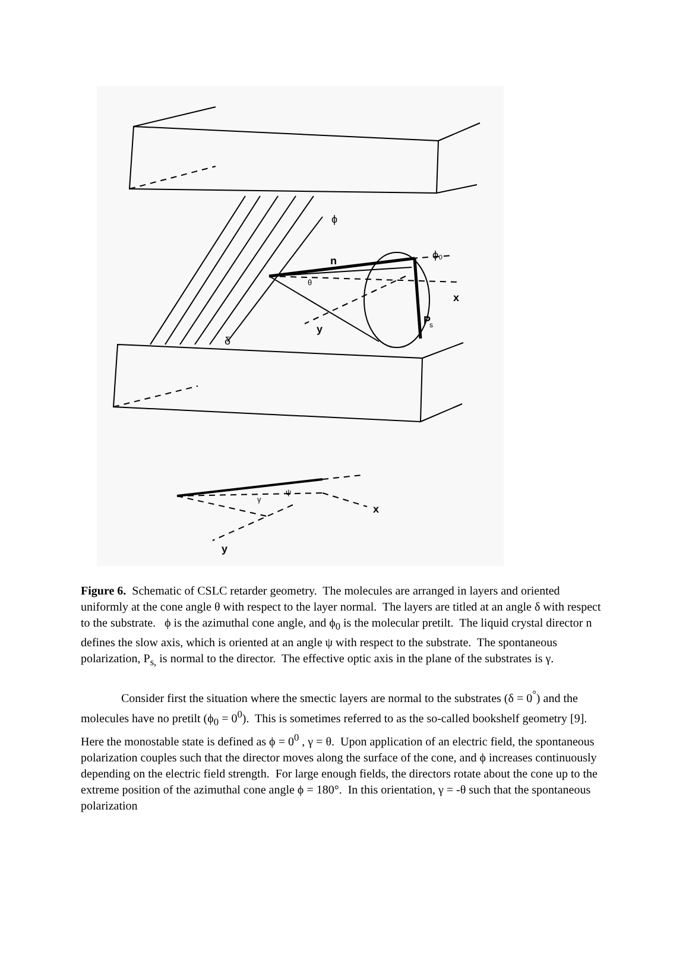ϕ
ϕ₀
n
θ
x
P
s
y
δ
ψ
γ
x
y
Figure 6. Schematic of CSLC retarder geometry. The molecules are arranged in layers and oriented uniformly at the cone angle θ with respect to the layer normal. The layers are titled at an angle δ with respect to the substrate. ϕ is the azimuthal cone angle, and ϕ<sub>0</sub> is the molecular pretilt. The liquid crystal director n defines the slow axis, which is oriented at an angle ψ with respect to the substrate. The spontaneous polarization, P<sub>s,</sub> is normal to the director. The effective optic axis in the plane of the substrates is γ.
Consider first the situation where the smectic layers are normal to the substrates (δ = 0<sup>°</sup>) and the molecules have no pretilt (ϕ<sub>0</sub> = 0<sup>0</sup>). This is sometimes referred to as the so-called bookshelf geometry [9]. Here the monostable state is defined as ϕ = 0<sup>0</sup> , γ = θ. Upon application of an electric field, the spontaneous polarization couples such that the director moves along the surface of the cone, and ϕ increases continuously depending on the electric field strength. For large enough fields, the directors rotate about the cone up to the extreme position of the azimuthal cone angle ϕ = 180°. In this orientation, γ = -θ such that the spontaneous polarization